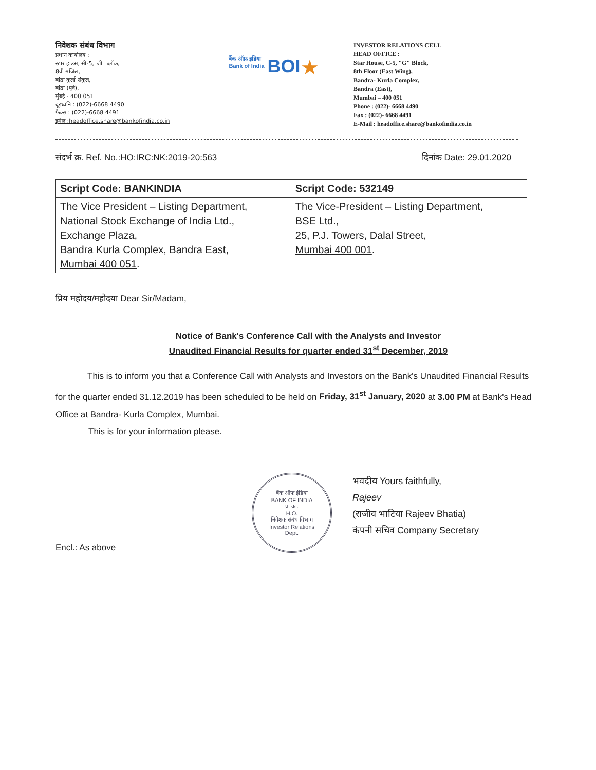निवेशक संबंध विभाग
प्रधान कार्यालय :
स्टार हाउस, सी-5,"जी" ब्लॉक,
8वी मंजिल,
बांद्रा कुर्ला संकुल,
बांद्रा (पूर्व),
मुंबई - 400 051
दूरध्वनि : (022)-6668 4490
फैक्स : (022)-6668 4491
इमेल :headoffice.share@bankofindia.co.in
बैंक ऑफ़ इंडिया
Bank of India BOI ★
INVESTOR RELATIONS CELL
HEAD OFFICE :
Star House, C-5, "G" Block,
8th Floor (East Wing),
Bandra- Kurla Complex,
Bandra (East),
Mumbai – 400 051
Phone : (022)- 6668 4490
Fax : (022)- 6668 4491
E-Mail : headoffice.share@bankofindia.co.in
संदर्भ क्र. Ref. No.:HO:IRC:NK:2019-20:563 दिनांक Date: 29.01.2020
| Script Code: BANKINDIA | Script Code: 532149 |
| --- | --- |
| The Vice President – Listing Department, National Stock Exchange of India Ltd., Exchange Plaza, Bandra Kurla Complex, Bandra East, Mumbai 400 051 . | The Vice-President – Listing Department, BSE Ltd., 25, P.J. Towers, Dalal Street, Mumbai 400 001 . |
प्रिय महोदय/महोदया Dear Sir/Madam,
Notice of Bank's Conference Call with the Analysts and Investor
Unaudited Financial Results for quarter ended 31<sup>st</sup> December, 2019
This is to inform you that a Conference Call with Analysts and Investors on the Bank's Unaudited Financial Results for the quarter ended 31.12.2019 has been scheduled to be held on Friday, 31<sup>st</sup> January, 2020 at 3.00 PM at Bank's Head Office at Bandra- Kurla Complex, Mumbai.
This is for your information please.
बैंक ऑफ इंडिया
BANK OF INDIA
प्र. का.
H.O.
निवेशक संबंध विभाग
Investor Relations
Dept.
भवदीय Yours faithfully,
Rajeev
(राजीव भाटिया Rajeev Bhatia)
कंपनी सचिव Company Secretary
Encl.: As above